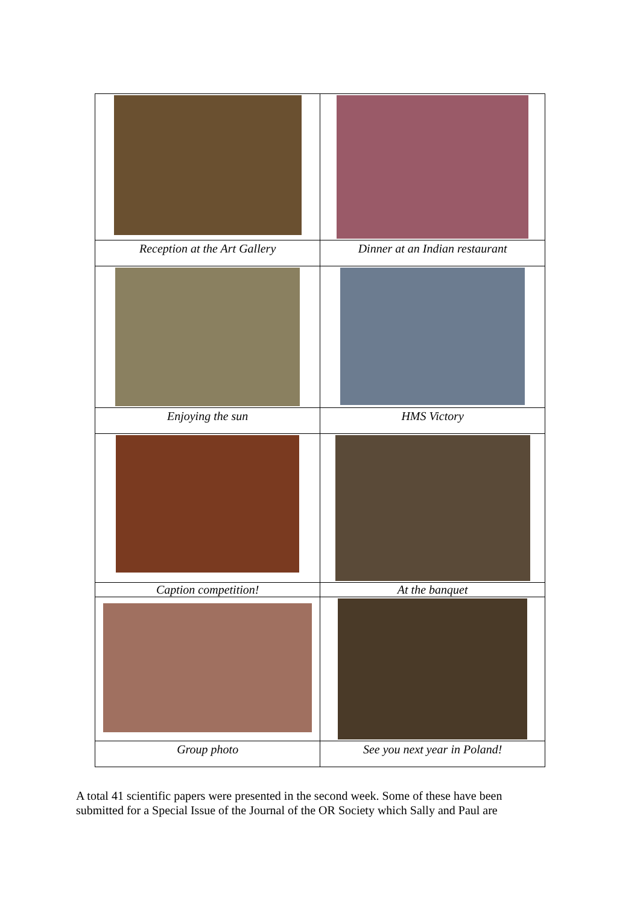| Reception at the Art Gallery | Dinner at an Indian restaurant |
| Enjoying the sun | HMS Victory |
| Caption competition! | At the banquet |
| Group photo | See you next year in Poland! |
A total 41 scientific papers were presented in the second week. Some of these have been submitted for a Special Issue of the Journal of the OR Society which Sally and Paul are